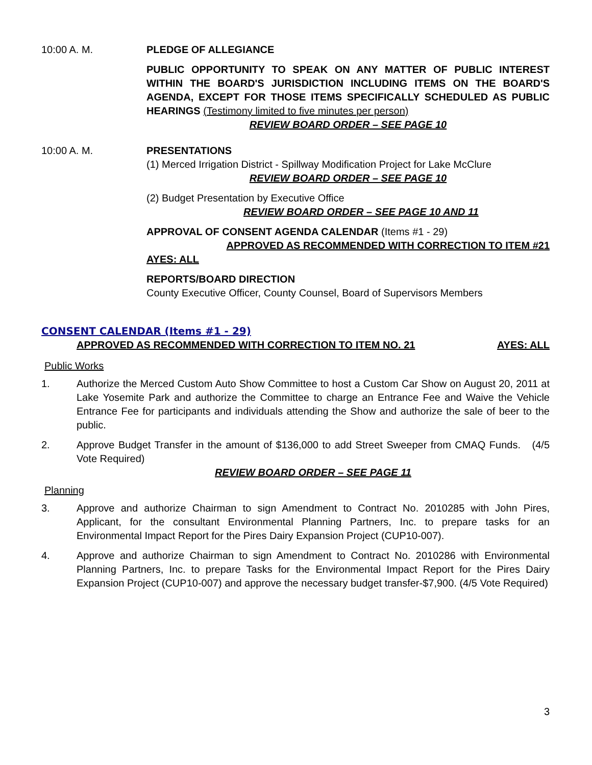10:00 A. M. PLEDGE OF ALLEGIANCE
PUBLIC OPPORTUNITY TO SPEAK ON ANY MATTER OF PUBLIC INTEREST WITHIN THE BOARD'S JURISDICTION INCLUDING ITEMS ON THE BOARD'S AGENDA, EXCEPT FOR THOSE ITEMS SPECIFICALLY SCHEDULED AS PUBLIC HEARINGS (Testimony limited to five minutes per person)
REVIEW BOARD ORDER – SEE PAGE 10
10:00 A. M. PRESENTATIONS
(1) Merced Irrigation District - Spillway Modification Project for Lake McClure
REVIEW BOARD ORDER – SEE PAGE 10
(2) Budget Presentation by Executive Office
REVIEW BOARD ORDER – SEE PAGE 10 AND 11
APPROVAL OF CONSENT AGENDA CALENDAR (Items #1 - 29)
APPROVED AS RECOMMENDED WITH CORRECTION TO ITEM #21
AYES: ALL
REPORTS/BOARD DIRECTION
County Executive Officer, County Counsel, Board of Supervisors Members
CONSENT CALENDAR (Items #1 - 29)
APPROVED AS RECOMMENDED WITH CORRECTION TO ITEM NO. 21 AYES: ALL
Public Works
1. Authorize the Merced Custom Auto Show Committee to host a Custom Car Show on August 20, 2011 at Lake Yosemite Park and authorize the Committee to charge an Entrance Fee and Waive the Vehicle Entrance Fee for participants and individuals attending the Show and authorize the sale of beer to the public.
2. Approve Budget Transfer in the amount of $136,000 to add Street Sweeper from CMAQ Funds. (4/5 Vote Required)
REVIEW BOARD ORDER – SEE PAGE 11
Planning
3. Approve and authorize Chairman to sign Amendment to Contract No. 2010285 with John Pires, Applicant, for the consultant Environmental Planning Partners, Inc. to prepare tasks for an Environmental Impact Report for the Pires Dairy Expansion Project (CUP10-007).
4. Approve and authorize Chairman to sign Amendment to Contract No. 2010286 with Environmental Planning Partners, Inc. to prepare Tasks for the Environmental Impact Report for the Pires Dairy Expansion Project (CUP10-007) and approve the necessary budget transfer-$7,900. (4/5 Vote Required)
3